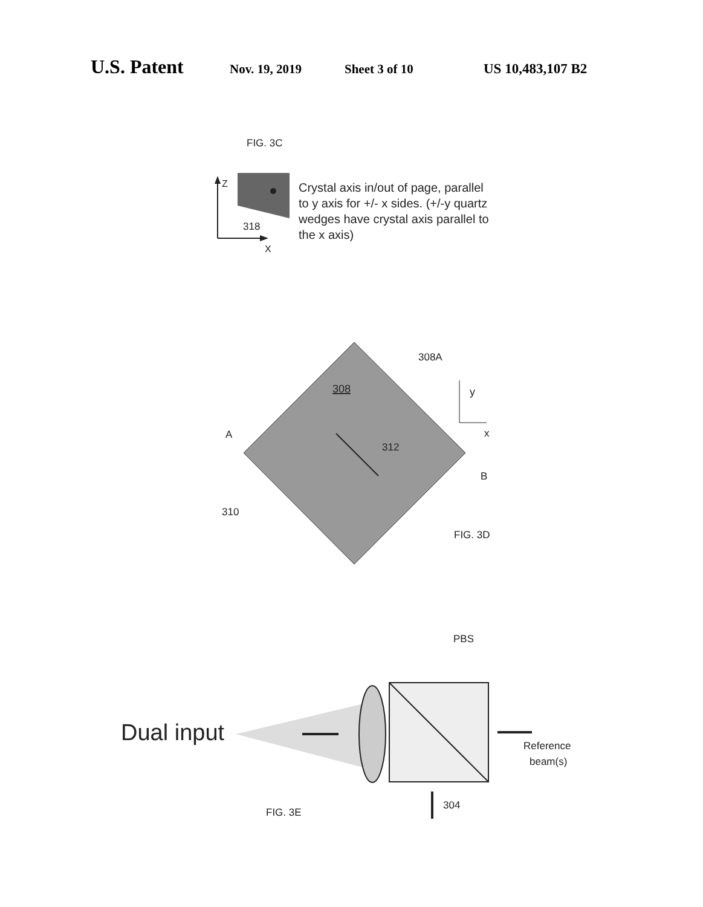U.S. Patent Nov. 19, 2019 Sheet 3 of 10 US 10,483,107 B2
FIG. 3C
Z
X
318
Crystal axis in/out of page, parallel to y axis for +/- x sides. (+/-y quartz wedges have crystal axis parallel to the x axis)
308
308A
312
y
x
A
B
310
FIG. 3D
Dual input
PBS
Reference
beam(s)
304
FIG. 3E